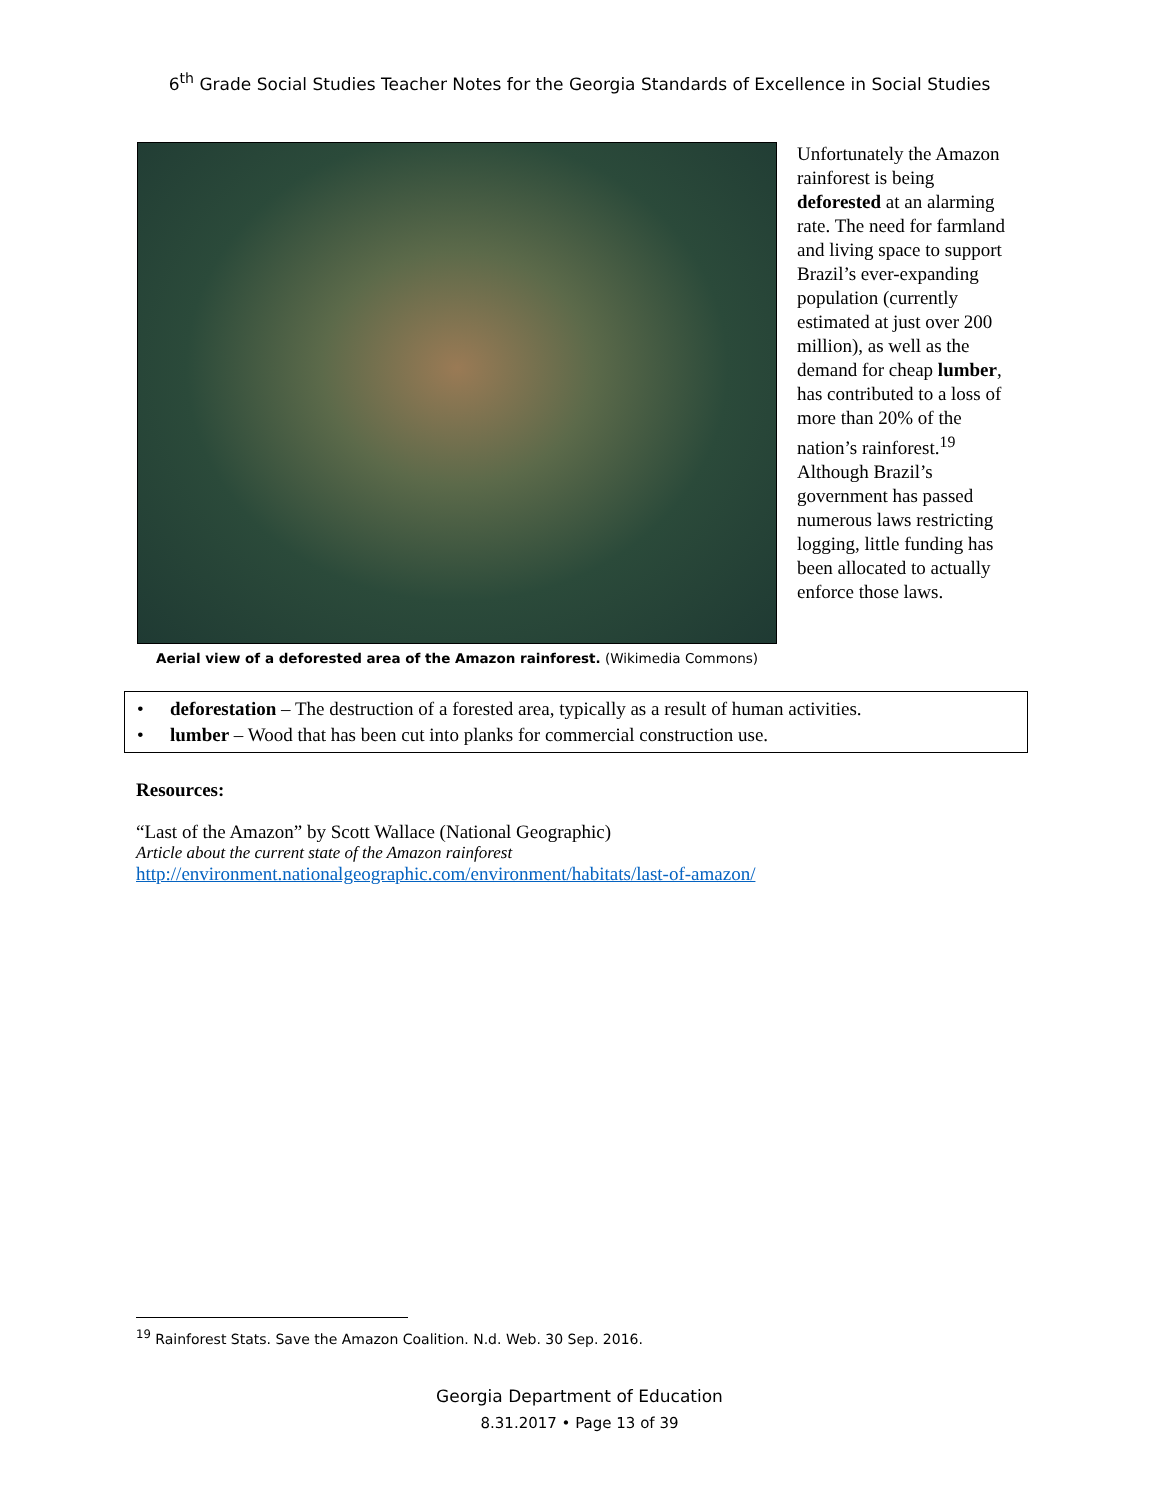6<sup>th</sup> Grade Social Studies Teacher Notes for the Georgia Standards of Excellence in Social Studies
Aerial view of a deforested area of the Amazon rainforest. (Wikimedia Commons)
Unfortunately the Amazon rainforest is being deforested at an alarming rate. The need for farmland and living space to support Brazil’s ever-expanding population (currently estimated at just over 200 million), as well as the demand for cheap lumber, has contributed to a loss of more than 20% of the nation’s rainforest.<sup>19</sup> Although Brazil’s government has passed numerous laws restricting logging, little funding has been allocated to actually enforce those laws.
• deforestation – The destruction of a forested area, typically as a result of human activities.
• lumber – Wood that has been cut into planks for commercial construction use.
Resources:
“Last of the Amazon” by Scott Wallace (National Geographic)
Article about the current state of the Amazon rainforest
http://environment.nationalgeographic.com/environment/habitats/last-of-amazon/
<sup>19</sup> Rainforest Stats. Save the Amazon Coalition. N.d. Web. 30 Sep. 2016.
Georgia Department of Education
8.31.2017 • Page 13 of 39